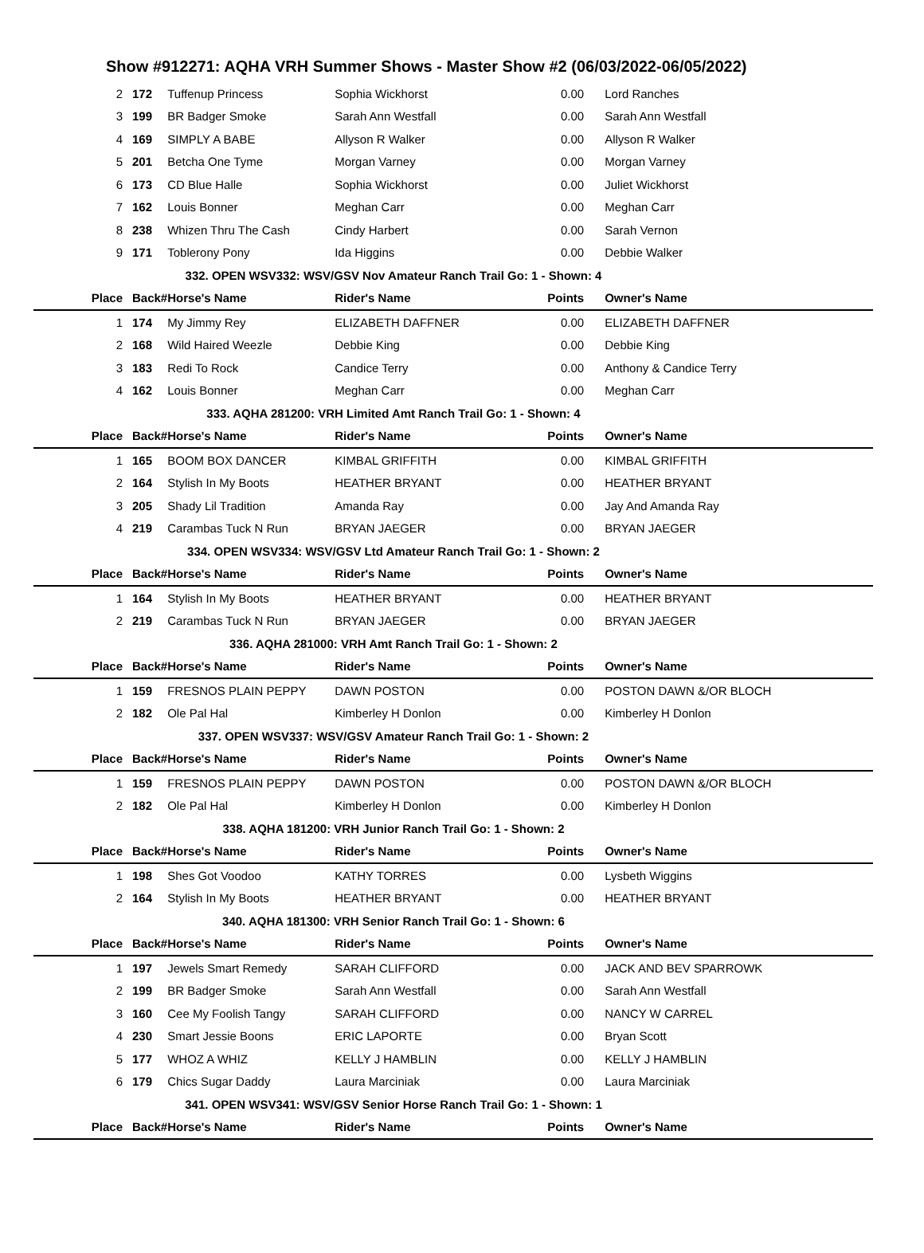Show #912271: AQHA VRH Summer Shows - Master Show #2 (06/03/2022-06/05/2022)
| 2 | 172 | Tuffenup Princess | Sophia Wickhorst | 0.00 | Lord Ranches |
| 3 | 199 | BR Badger Smoke | Sarah Ann Westfall | 0.00 | Sarah Ann Westfall |
| 4 | 169 | SIMPLY A BABE | Allyson R Walker | 0.00 | Allyson R Walker |
| 5 | 201 | Betcha One Tyme | Morgan Varney | 0.00 | Morgan Varney |
| 6 | 173 | CD Blue Halle | Sophia Wickhorst | 0.00 | Juliet Wickhorst |
| 7 | 162 | Louis Bonner | Meghan Carr | 0.00 | Meghan Carr |
| 8 | 238 | Whizen Thru The Cash | Cindy Harbert | 0.00 | Sarah Vernon |
| 9 | 171 | Toblerony Pony | Ida Higgins | 0.00 | Debbie Walker |
| 332. OPEN WSV332: WSV/GSV Nov Amateur Ranch Trail Go: 1 - Shown: 4 | | | | | |
| Place | Back# | Horse's Name | Rider's Name | Points | Owner's Name |
| 1 | 174 | My Jimmy Rey | ELIZABETH DAFFNER | 0.00 | ELIZABETH DAFFNER |
| 2 | 168 | Wild Haired Weezle | Debbie King | 0.00 | Debbie King |
| 3 | 183 | Redi To Rock | Candice Terry | 0.00 | Anthony & Candice Terry |
| 4 | 162 | Louis Bonner | Meghan Carr | 0.00 | Meghan Carr |
| 333. AQHA 281200: VRH Limited Amt Ranch Trail Go: 1 - Shown: 4 | | | | | |
| Place | Back# | Horse's Name | Rider's Name | Points | Owner's Name |
| 1 | 165 | BOOM BOX DANCER | KIMBAL GRIFFITH | 0.00 | KIMBAL GRIFFITH |
| 2 | 164 | Stylish In My Boots | HEATHER BRYANT | 0.00 | HEATHER BRYANT |
| 3 | 205 | Shady Lil Tradition | Amanda Ray | 0.00 | Jay And Amanda Ray |
| 4 | 219 | Carambas Tuck N Run | BRYAN JAEGER | 0.00 | BRYAN JAEGER |
| 334. OPEN WSV334: WSV/GSV Ltd Amateur Ranch Trail Go: 1 - Shown: 2 | | | | | |
| Place | Back# | Horse's Name | Rider's Name | Points | Owner's Name |
| 1 | 164 | Stylish In My Boots | HEATHER BRYANT | 0.00 | HEATHER BRYANT |
| 2 | 219 | Carambas Tuck N Run | BRYAN JAEGER | 0.00 | BRYAN JAEGER |
| 336. AQHA 281000: VRH Amt Ranch Trail Go: 1 - Shown: 2 | | | | | |
| Place | Back# | Horse's Name | Rider's Name | Points | Owner's Name |
| 1 | 159 | FRESNOS PLAIN PEPPY | DAWN POSTON | 0.00 | POSTON DAWN &/OR BLOCH |
| 2 | 182 | Ole Pal Hal | Kimberley H Donlon | 0.00 | Kimberley H Donlon |
| 337. OPEN WSV337: WSV/GSV Amateur Ranch Trail Go: 1 - Shown: 2 | | | | | |
| Place | Back# | Horse's Name | Rider's Name | Points | Owner's Name |
| 1 | 159 | FRESNOS PLAIN PEPPY | DAWN POSTON | 0.00 | POSTON DAWN &/OR BLOCH |
| 2 | 182 | Ole Pal Hal | Kimberley H Donlon | 0.00 | Kimberley H Donlon |
| 338. AQHA 181200: VRH Junior Ranch Trail Go: 1 - Shown: 2 | | | | | |
| Place | Back# | Horse's Name | Rider's Name | Points | Owner's Name |
| 1 | 198 | Shes Got Voodoo | KATHY TORRES | 0.00 | Lysbeth Wiggins |
| 2 | 164 | Stylish In My Boots | HEATHER BRYANT | 0.00 | HEATHER BRYANT |
| 340. AQHA 181300: VRH Senior Ranch Trail Go: 1 - Shown: 6 | | | | | |
| Place | Back# | Horse's Name | Rider's Name | Points | Owner's Name |
| 1 | 197 | Jewels Smart Remedy | SARAH CLIFFORD | 0.00 | JACK AND BEV SPARROWK |
| 2 | 199 | BR Badger Smoke | Sarah Ann Westfall | 0.00 | Sarah Ann Westfall |
| 3 | 160 | Cee My Foolish Tangy | SARAH CLIFFORD | 0.00 | NANCY W CARREL |
| 4 | 230 | Smart Jessie Boons | ERIC LAPORTE | 0.00 | Bryan Scott |
| 5 | 177 | WHOZ A WHIZ | KELLY J HAMBLIN | 0.00 | KELLY J HAMBLIN |
| 6 | 179 | Chics Sugar Daddy | Laura Marciniak | 0.00 | Laura Marciniak |
| 341. OPEN WSV341: WSV/GSV Senior Horse Ranch Trail Go: 1 - Shown: 1 | | | | | |
| Place | Back# | Horse's Name | Rider's Name | Points | Owner's Name |